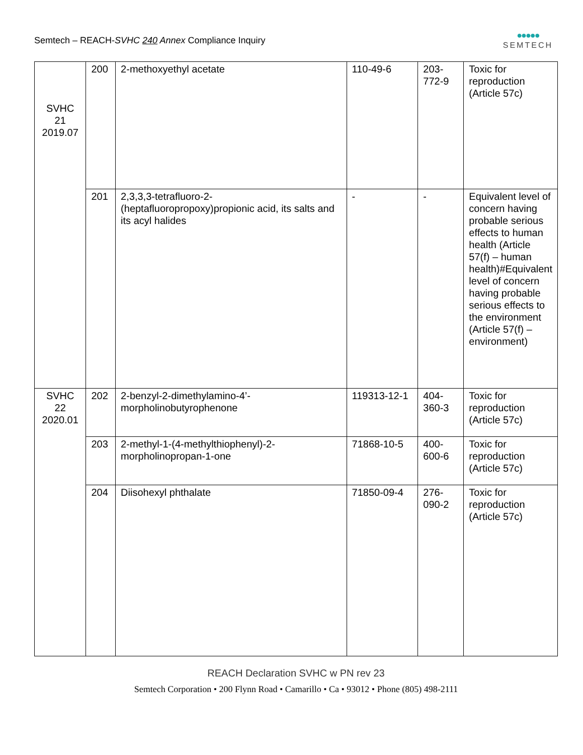Semtech – REACH-SVHC 240 Annex Compliance Inquiry
●●●●●
SEMTECH
| SVHC 21 2019.07 | 200 | 2-methoxyethyl acetate | 110-49-6 | 203- 772-9 | Toxic for reproduction (Article 57c) |
| | 201 | 2,3,3,3-tetrafluoro-2-(heptafluoropropoxy)propionic acid, its salts and its acyl halides | - | - | Equivalent level of concern having probable serious effects to human health (Article 57(f) – human health)#Equivalent level of concern having probable serious effects to the environment (Article 57(f) – environment) |
| SVHC 22 2020.01 | 202 | 2-benzyl-2-dimethylamino-4’-morpholinobutyrophenone | 119313-12-1 | 404- 360-3 | Toxic for reproduction (Article 57c) |
| | 203 | 2-methyl-1-(4-methylthiophenyl)-2-morpholinopropan-1-one | 71868-10-5 | 400- 600-6 | Toxic for reproduction (Article 57c) |
| | 204 | Diisohexyl phthalate | 71850-09-4 | 276- 090-2 | Toxic for reproduction (Article 57c) |
REACH Declaration SVHC w PN rev 23
Semtech Corporation • 200 Flynn Road • Camarillo • Ca • 93012 • Phone (805) 498-2111